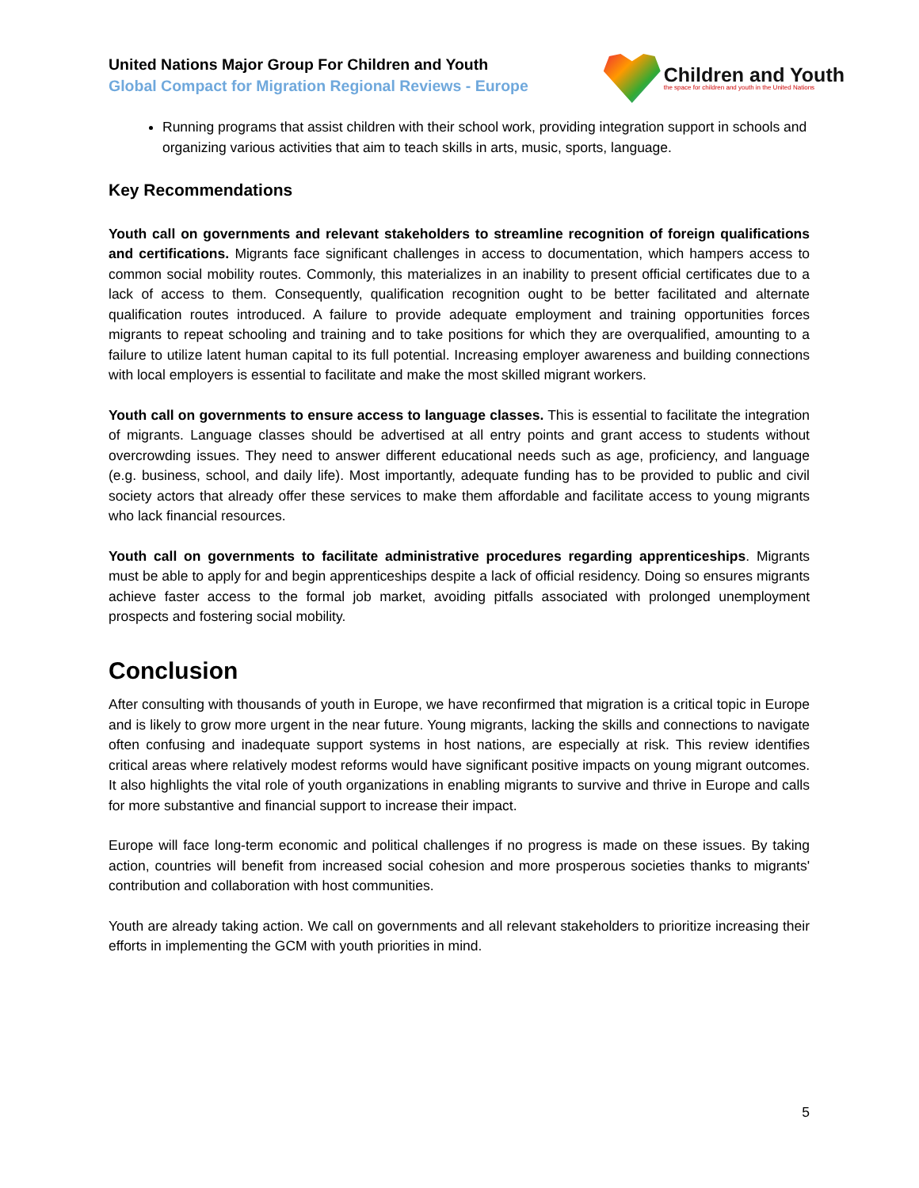United Nations Major Group For Children and Youth
Global Compact for Migration Regional Reviews - Europe
Children and Youth
the space for children and youth in the United Nations
Running programs that assist children with their school work, providing integration support in schools and organizing various activities that aim to teach skills in arts, music, sports, language.
Key Recommendations
Youth call on governments and relevant stakeholders to streamline recognition of foreign qualifications and certifications. Migrants face significant challenges in access to documentation, which hampers access to common social mobility routes. Commonly, this materializes in an inability to present official certificates due to a lack of access to them. Consequently, qualification recognition ought to be better facilitated and alternate qualification routes introduced. A failure to provide adequate employment and training opportunities forces migrants to repeat schooling and training and to take positions for which they are overqualified, amounting to a failure to utilize latent human capital to its full potential. Increasing employer awareness and building connections with local employers is essential to facilitate and make the most skilled migrant workers.
Youth call on governments to ensure access to language classes. This is essential to facilitate the integration of migrants. Language classes should be advertised at all entry points and grant access to students without overcrowding issues. They need to answer different educational needs such as age, proficiency, and language (e.g. business, school, and daily life). Most importantly, adequate funding has to be provided to public and civil society actors that already offer these services to make them affordable and facilitate access to young migrants who lack financial resources.
Youth call on governments to facilitate administrative procedures regarding apprenticeships. Migrants must be able to apply for and begin apprenticeships despite a lack of official residency. Doing so ensures migrants achieve faster access to the formal job market, avoiding pitfalls associated with prolonged unemployment prospects and fostering social mobility.
Conclusion
After consulting with thousands of youth in Europe, we have reconfirmed that migration is a critical topic in Europe and is likely to grow more urgent in the near future. Young migrants, lacking the skills and connections to navigate often confusing and inadequate support systems in host nations, are especially at risk. This review identifies critical areas where relatively modest reforms would have significant positive impacts on young migrant outcomes. It also highlights the vital role of youth organizations in enabling migrants to survive and thrive in Europe and calls for more substantive and financial support to increase their impact.
Europe will face long-term economic and political challenges if no progress is made on these issues. By taking action, countries will benefit from increased social cohesion and more prosperous societies thanks to migrants' contribution and collaboration with host communities.
Youth are already taking action. We call on governments and all relevant stakeholders to prioritize increasing their efforts in implementing the GCM with youth priorities in mind.
5